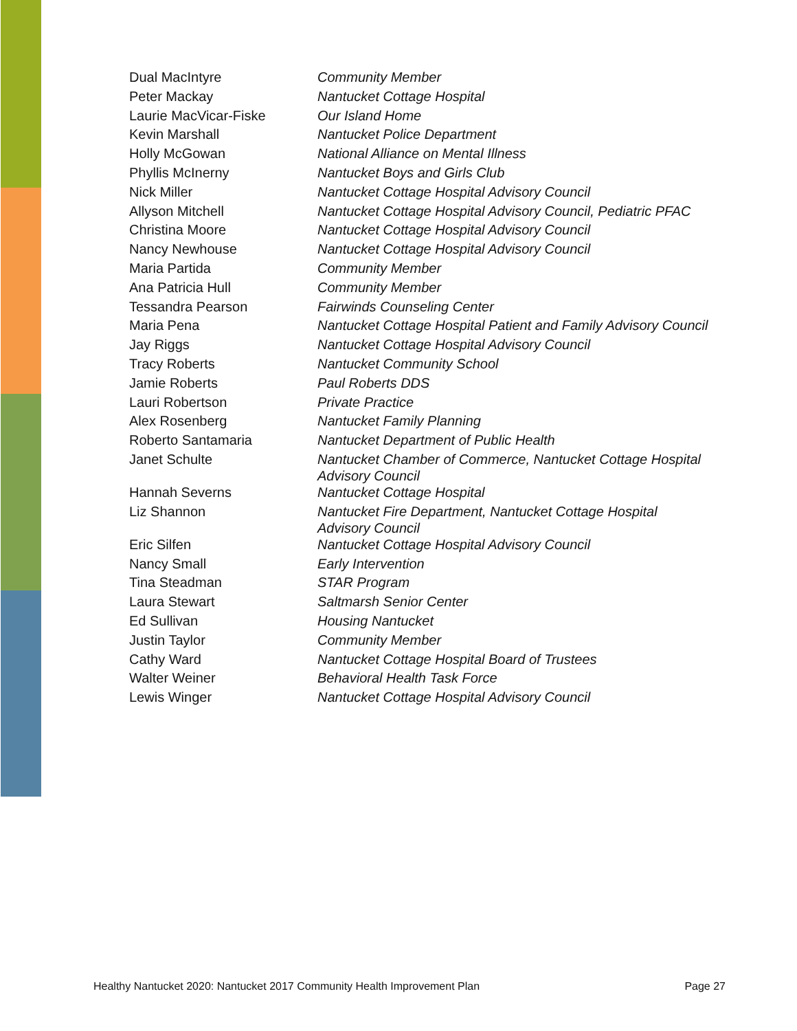| Dual MacIntyre | Community Member |
| Peter Mackay | Nantucket Cottage Hospital |
| Laurie MacVicar-Fiske | Our Island Home |
| Kevin Marshall | Nantucket Police Department |
| Holly McGowan | National Alliance on Mental Illness |
| Phyllis McInerny | Nantucket Boys and Girls Club |
| Nick Miller | Nantucket Cottage Hospital Advisory Council |
| Allyson Mitchell | Nantucket Cottage Hospital Advisory Council, Pediatric PFAC |
| Christina Moore | Nantucket Cottage Hospital Advisory Council |
| Nancy Newhouse | Nantucket Cottage Hospital Advisory Council |
| Maria Partida | Community Member |
| Ana Patricia Hull | Community Member |
| Tessandra Pearson | Fairwinds Counseling Center |
| Maria Pena | Nantucket Cottage Hospital Patient and Family Advisory Council |
| Jay Riggs | Nantucket Cottage Hospital Advisory Council |
| Tracy Roberts | Nantucket Community School |
| Jamie Roberts | Paul Roberts DDS |
| Lauri Robertson | Private Practice |
| Alex Rosenberg | Nantucket Family Planning |
| Roberto Santamaria | Nantucket Department of Public Health |
| Janet Schulte | Nantucket Chamber of Commerce, Nantucket Cottage Hospital Advisory Council |
| Hannah Severns | Nantucket Cottage Hospital |
| Liz Shannon | Nantucket Fire Department, Nantucket Cottage Hospital Advisory Council |
| Eric Silfen | Nantucket Cottage Hospital Advisory Council |
| Nancy Small | Early Intervention |
| Tina Steadman | STAR Program |
| Laura Stewart | Saltmarsh Senior Center |
| Ed Sullivan | Housing Nantucket |
| Justin Taylor | Community Member |
| Cathy Ward | Nantucket Cottage Hospital Board of Trustees |
| Walter Weiner | Behavioral Health Task Force |
| Lewis Winger | Nantucket Cottage Hospital Advisory Council |
Healthy Nantucket 2020: Nantucket 2017 Community Health Improvement Plan Page 27